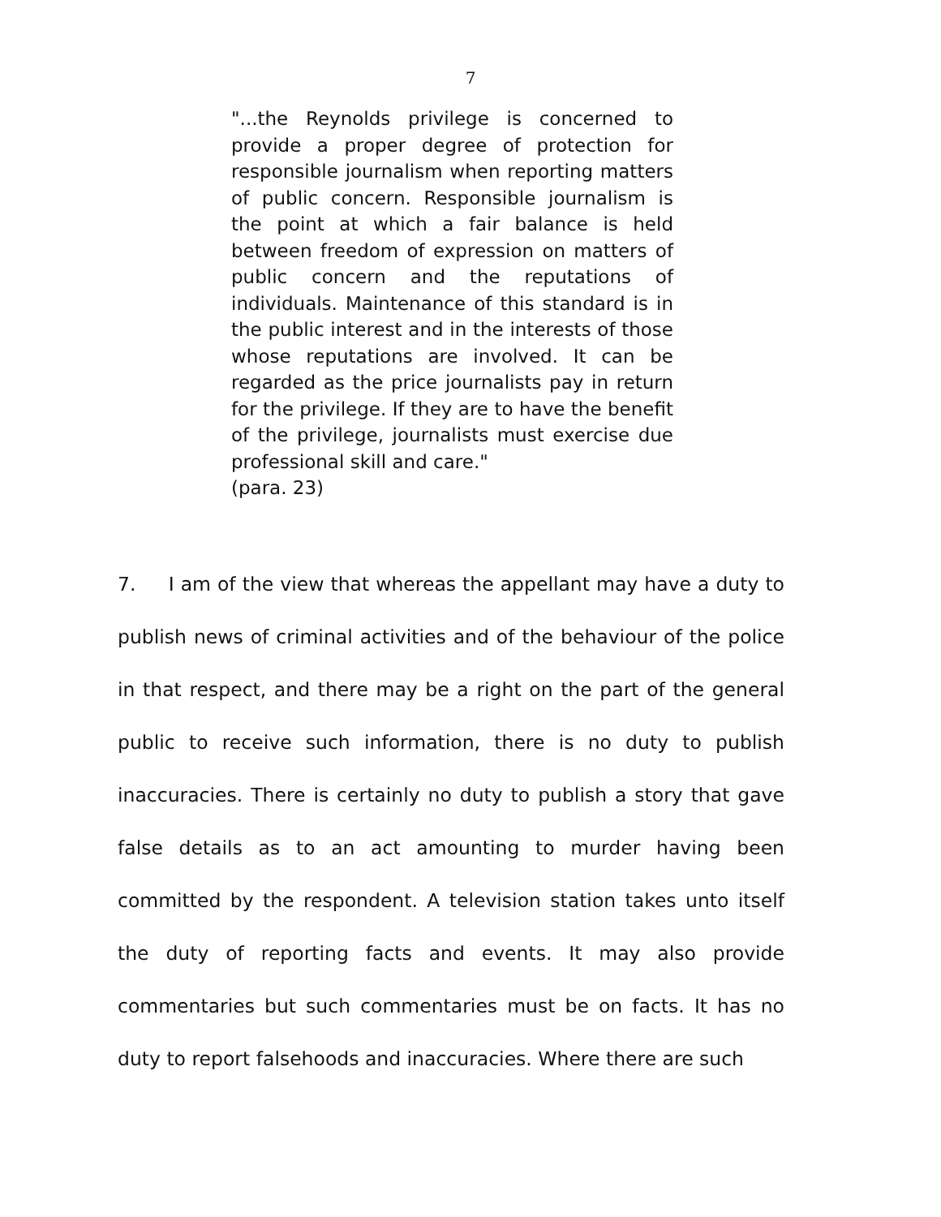7
"...the Reynolds privilege is concerned to provide a proper degree of protection for responsible journalism when reporting matters of public concern. Responsible journalism is the point at which a fair balance is held between freedom of expression on matters of public concern and the reputations of individuals. Maintenance of this standard is in the public interest and in the interests of those whose reputations are involved. It can be regarded as the price journalists pay in return for the privilege. If they are to have the benefit of the privilege, journalists must exercise due professional skill and care."
(para. 23)
7. I am of the view that whereas the appellant may have a duty to publish news of criminal activities and of the behaviour of the police in that respect, and there may be a right on the part of the general public to receive such information, there is no duty to publish inaccuracies. There is certainly no duty to publish a story that gave false details as to an act amounting to murder having been committed by the respondent. A television station takes unto itself the duty of reporting facts and events. It may also provide commentaries but such commentaries must be on facts. It has no duty to report falsehoods and inaccuracies. Where there are such